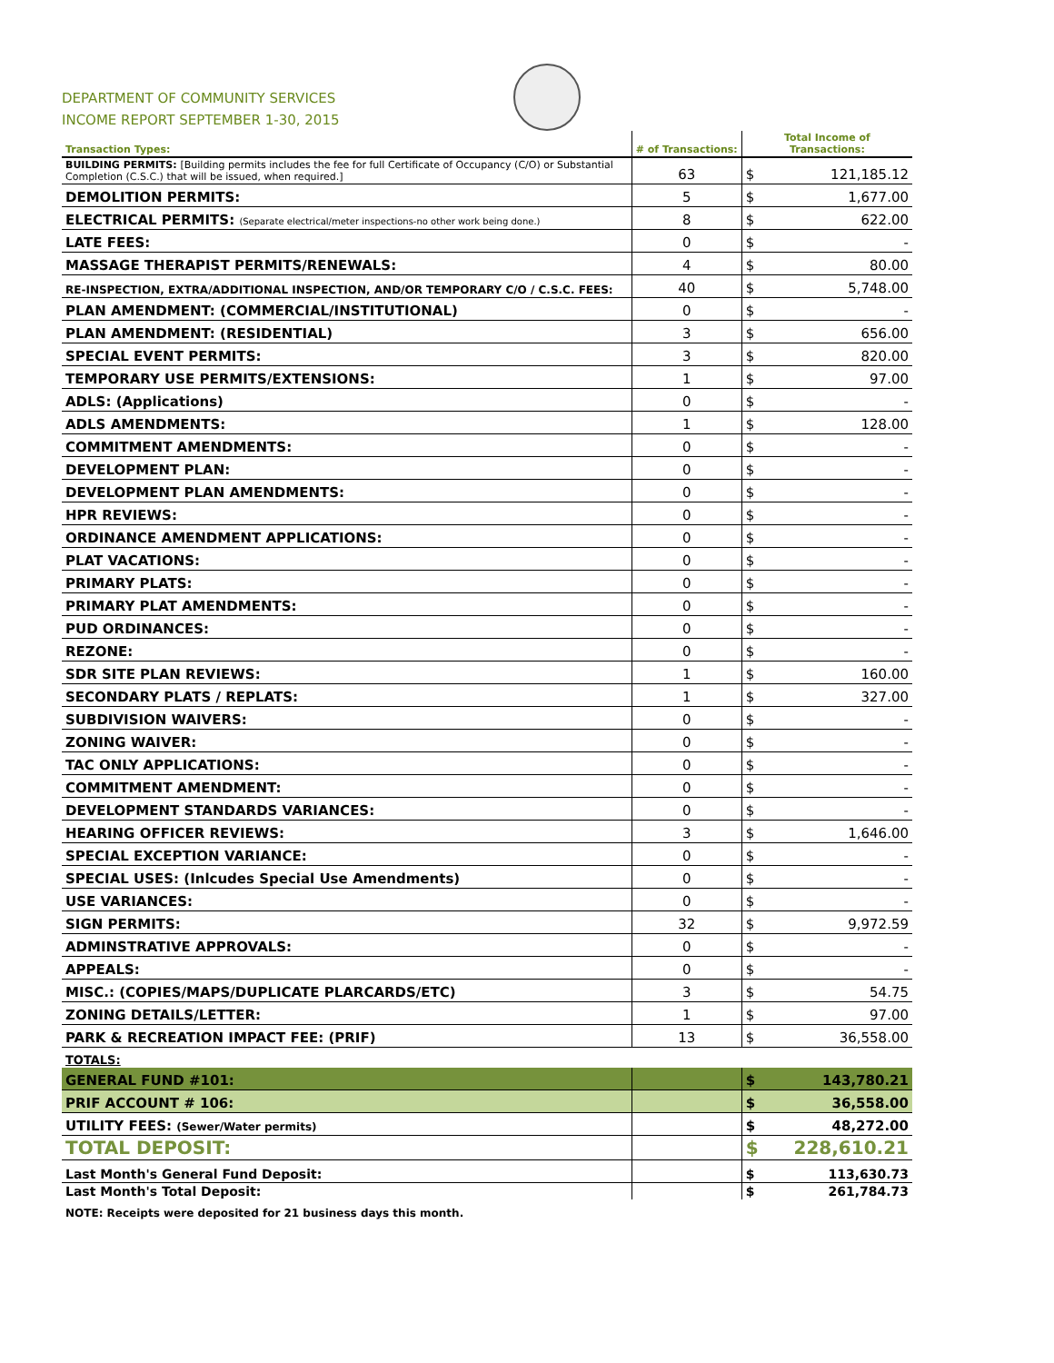DEPARTMENT OF COMMUNITY SERVICES
INCOME REPORT SEPTEMBER 1-30, 2015
| Transaction Types: | # of Transactions: | Total Income of Transactions: | |
| --- | --- | --- | --- |
| BUILDING PERMITS: [Building permits includes the fee for full Certificate of Occupancy (C/O) or Substantial Completion (C.S.C.) that will be issued, when required.] | 63 | $ | 121,185.12 |
| DEMOLITION PERMITS: | 5 | $ | 1,677.00 |
| ELECTRICAL PERMITS: (Separate electrical/meter inspections-no other work being done.) | 8 | $ | 622.00 |
| LATE FEES: | 0 | $ | - |
| MASSAGE THERAPIST PERMITS/RENEWALS: | 4 | $ | 80.00 |
| RE-INSPECTION, EXTRA/ADDITIONAL INSPECTION, AND/OR TEMPORARY C/O / C.S.C. FEES: | 40 | $ | 5,748.00 |
| PLAN AMENDMENT: (COMMERCIAL/INSTITUTIONAL) | 0 | $ | - |
| PLAN AMENDMENT: (RESIDENTIAL) | 3 | $ | 656.00 |
| SPECIAL EVENT PERMITS: | 3 | $ | 820.00 |
| TEMPORARY USE PERMITS/EXTENSIONS: | 1 | $ | 97.00 |
| ADLS: (Applications) | 0 | $ | - |
| ADLS AMENDMENTS: | 1 | $ | 128.00 |
| COMMITMENT AMENDMENTS: | 0 | $ | - |
| DEVELOPMENT PLAN: | 0 | $ | - |
| DEVELOPMENT PLAN AMENDMENTS: | 0 | $ | - |
| HPR REVIEWS: | 0 | $ | - |
| ORDINANCE AMENDMENT APPLICATIONS: | 0 | $ | - |
| PLAT VACATIONS: | 0 | $ | - |
| PRIMARY PLATS: | 0 | $ | - |
| PRIMARY PLAT AMENDMENTS: | 0 | $ | - |
| PUD ORDINANCES: | 0 | $ | - |
| REZONE: | 0 | $ | - |
| SDR SITE PLAN REVIEWS: | 1 | $ | 160.00 |
| SECONDARY PLATS / REPLATS: | 1 | $ | 327.00 |
| SUBDIVISION WAIVERS: | 0 | $ | - |
| ZONING WAIVER: | 0 | $ | - |
| TAC ONLY APPLICATIONS: | 0 | $ | - |
| COMMITMENT AMENDMENT: | 0 | $ | - |
| DEVELOPMENT STANDARDS VARIANCES: | 0 | $ | - |
| HEARING OFFICER REVIEWS: | 3 | $ | 1,646.00 |
| SPECIAL EXCEPTION VARIANCE: | 0 | $ | - |
| SPECIAL USES: (Inlcudes Special Use Amendments) | 0 | $ | - |
| USE VARIANCES: | 0 | $ | - |
| SIGN PERMITS: | 32 | $ | 9,972.59 |
| ADMINSTRATIVE APPROVALS: | 0 | $ | - |
| APPEALS: | 0 | $ | - |
| MISC.: (COPIES/MAPS/DUPLICATE PLARCARDS/ETC) | 3 | $ | 54.75 |
| ZONING DETAILS/LETTER: | 1 | $ | 97.00 |
| PARK & RECREATION IMPACT FEE: (PRIF) | 13 | $ | 36,558.00 |
| TOTALS: | | | |
| GENERAL FUND #101: | | $ | 143,780.21 |
| PRIF ACCOUNT # 106: | | $ | 36,558.00 |
| UTILITY FEES: (Sewer/Water permits) | | $ | 48,272.00 |
| TOTAL DEPOSIT: | | $ | 228,610.21 |
| Last Month's General Fund Deposit: | | $ | 113,630.73 |
| Last Month's Total Deposit: | | $ | 261,784.73 |
NOTE: Receipts were deposited for 21 business days this month.